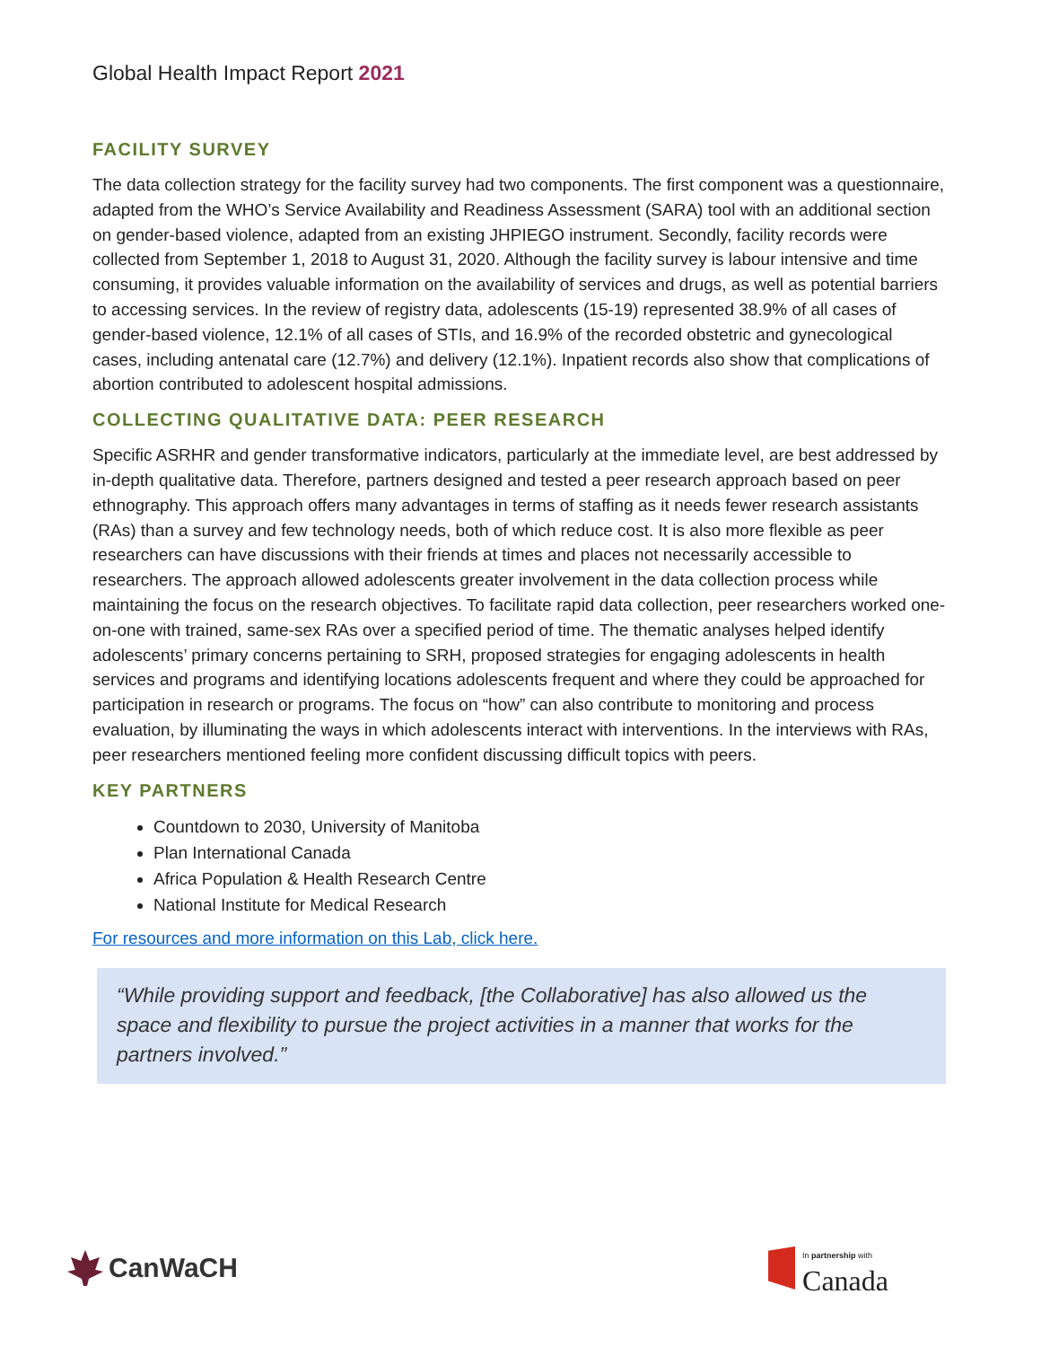Global Health Impact Report 2021
FACILITY SURVEY
The data collection strategy for the facility survey had two components. The first component was a questionnaire, adapted from the WHO’s Service Availability and Readiness Assessment (SARA) tool with an additional section on gender-based violence, adapted from an existing JHPIEGO instrument. Secondly, facility records were collected from September 1, 2018 to August 31, 2020. Although the facility survey is labour intensive and time consuming, it provides valuable information on the availability of services and drugs, as well as potential barriers to accessing services. In the review of registry data, adolescents (15-19) represented 38.9% of all cases of gender-based violence, 12.1% of all cases of STIs, and 16.9% of the recorded obstetric and gynecological cases, including antenatal care (12.7%) and delivery (12.1%). Inpatient records also show that complications of abortion contributed to adolescent hospital admissions.
COLLECTING QUALITATIVE DATA: PEER RESEARCH
Specific ASRHR and gender transformative indicators, particularly at the immediate level, are best addressed by in-depth qualitative data. Therefore, partners designed and tested a peer research approach based on peer ethnography. This approach offers many advantages in terms of staffing as it needs fewer research assistants (RAs) than a survey and few technology needs, both of which reduce cost. It is also more flexible as peer researchers can have discussions with their friends at times and places not necessarily accessible to researchers. The approach allowed adolescents greater involvement in the data collection process while maintaining the focus on the research objectives. To facilitate rapid data collection, peer researchers worked one-on-one with trained, same-sex RAs over a specified period of time. The thematic analyses helped identify adolescents’ primary concerns pertaining to SRH, proposed strategies for engaging adolescents in health services and programs and identifying locations adolescents frequent and where they could be approached for participation in research or programs. The focus on “how” can also contribute to monitoring and process evaluation, by illuminating the ways in which adolescents interact with interventions. In the interviews with RAs, peer researchers mentioned feeling more confident discussing difficult topics with peers.
KEY PARTNERS
Countdown to 2030, University of Manitoba
Plan International Canada
Africa Population & Health Research Centre
National Institute for Medical Research
For resources and more information on this Lab, click here.
“While providing support and feedback, [the Collaborative] has also allowed us the space and flexibility to pursue the project activities in a manner that works for the partners involved.”
CanWaCH
In partnership with
Canada